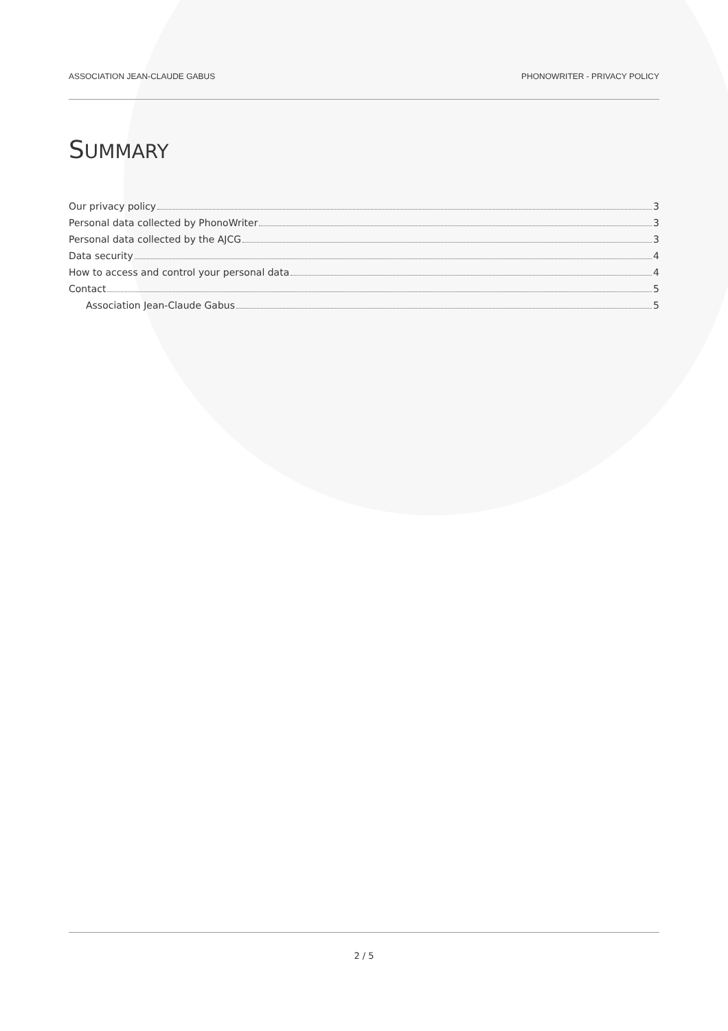ASSOCIATION JEAN-CLAUDE GABUS PHONOWRITER - PRIVACY POLICY
SUMMARY
Our privacy policy 3
Personal data collected by PhonoWriter 3
Personal data collected by the AJCG 3
Data security 4
How to access and control your personal data 4
Contact 5
Association Jean-Claude Gabus 5
2 / 5